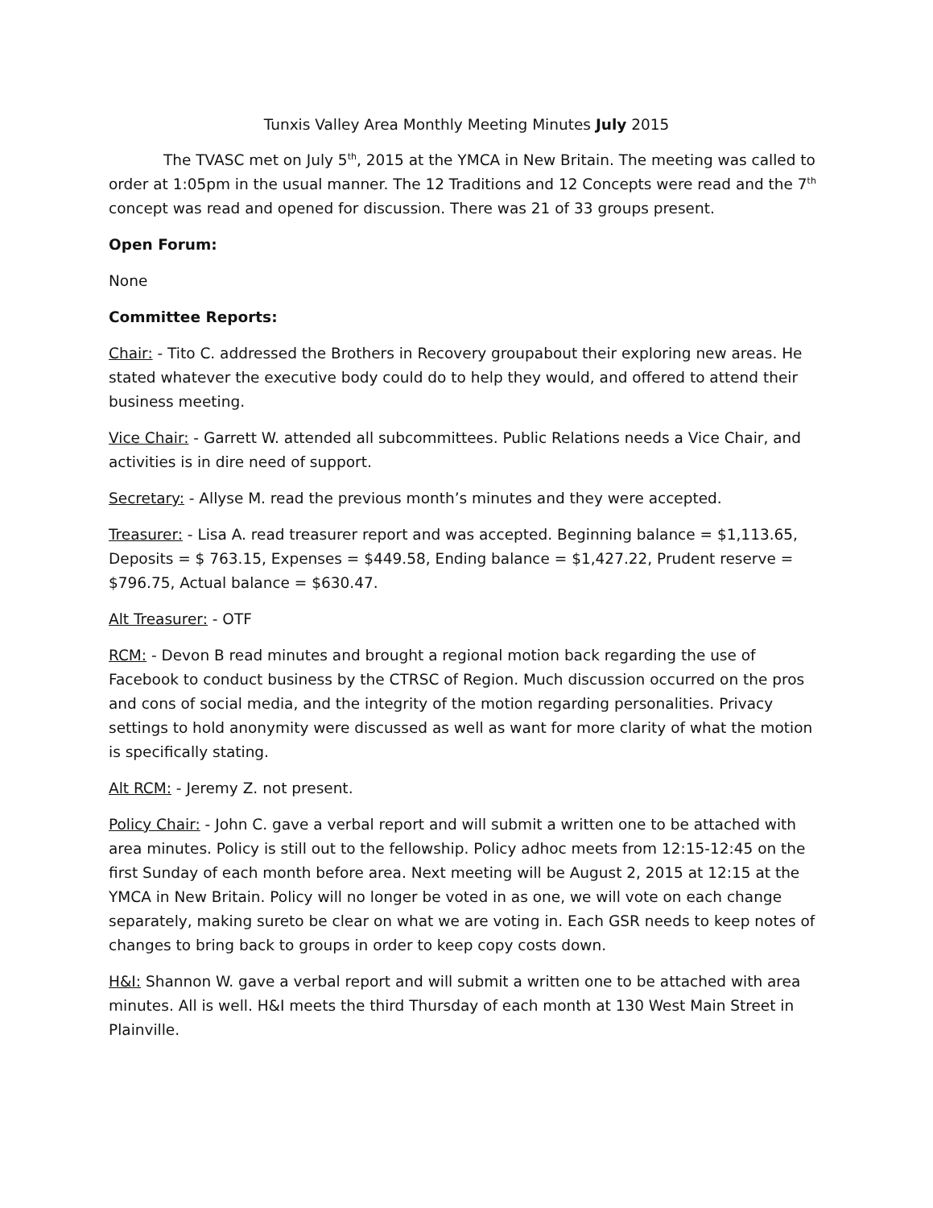Tunxis Valley Area Monthly Meeting Minutes July 2015
The TVASC met on July 5<sup>th</sup>, 2015 at the YMCA in New Britain. The meeting was called to order at 1:05pm in the usual manner. The 12 Traditions and 12 Concepts were read and the 7<sup>th</sup> concept was read and opened for discussion. There was 21 of 33 groups present.
Open Forum:
None
Committee Reports:
Chair: - Tito C. addressed the Brothers in Recovery groupabout their exploring new areas. He stated whatever the executive body could do to help they would, and offered to attend their business meeting.
Vice Chair: - Garrett W. attended all subcommittees. Public Relations needs a Vice Chair, and activities is in dire need of support.
Secretary: - Allyse M. read the previous month’s minutes and they were accepted.
Treasurer: - Lisa A. read treasurer report and was accepted. Beginning balance = $1,113.65, Deposits = $ 763.15, Expenses = $449.58, Ending balance = $1,427.22, Prudent reserve = $796.75, Actual balance = $630.47.
Alt Treasurer: - OTF
RCM: - Devon B read minutes and brought a regional motion back regarding the use of Facebook to conduct business by the CTRSC of Region. Much discussion occurred on the pros and cons of social media, and the integrity of the motion regarding personalities. Privacy settings to hold anonymity were discussed as well as want for more clarity of what the motion is specifically stating.
Alt RCM: - Jeremy Z. not present.
Policy Chair: - John C. gave a verbal report and will submit a written one to be attached with area minutes. Policy is still out to the fellowship. Policy adhoc meets from 12:15-12:45 on the first Sunday of each month before area. Next meeting will be August 2, 2015 at 12:15 at the YMCA in New Britain. Policy will no longer be voted in as one, we will vote on each change separately, making sureto be clear on what we are voting in. Each GSR needs to keep notes of changes to bring back to groups in order to keep copy costs down.
H&I: Shannon W. gave a verbal report and will submit a written one to be attached with area minutes. All is well. H&I meets the third Thursday of each month at 130 West Main Street in Plainville.